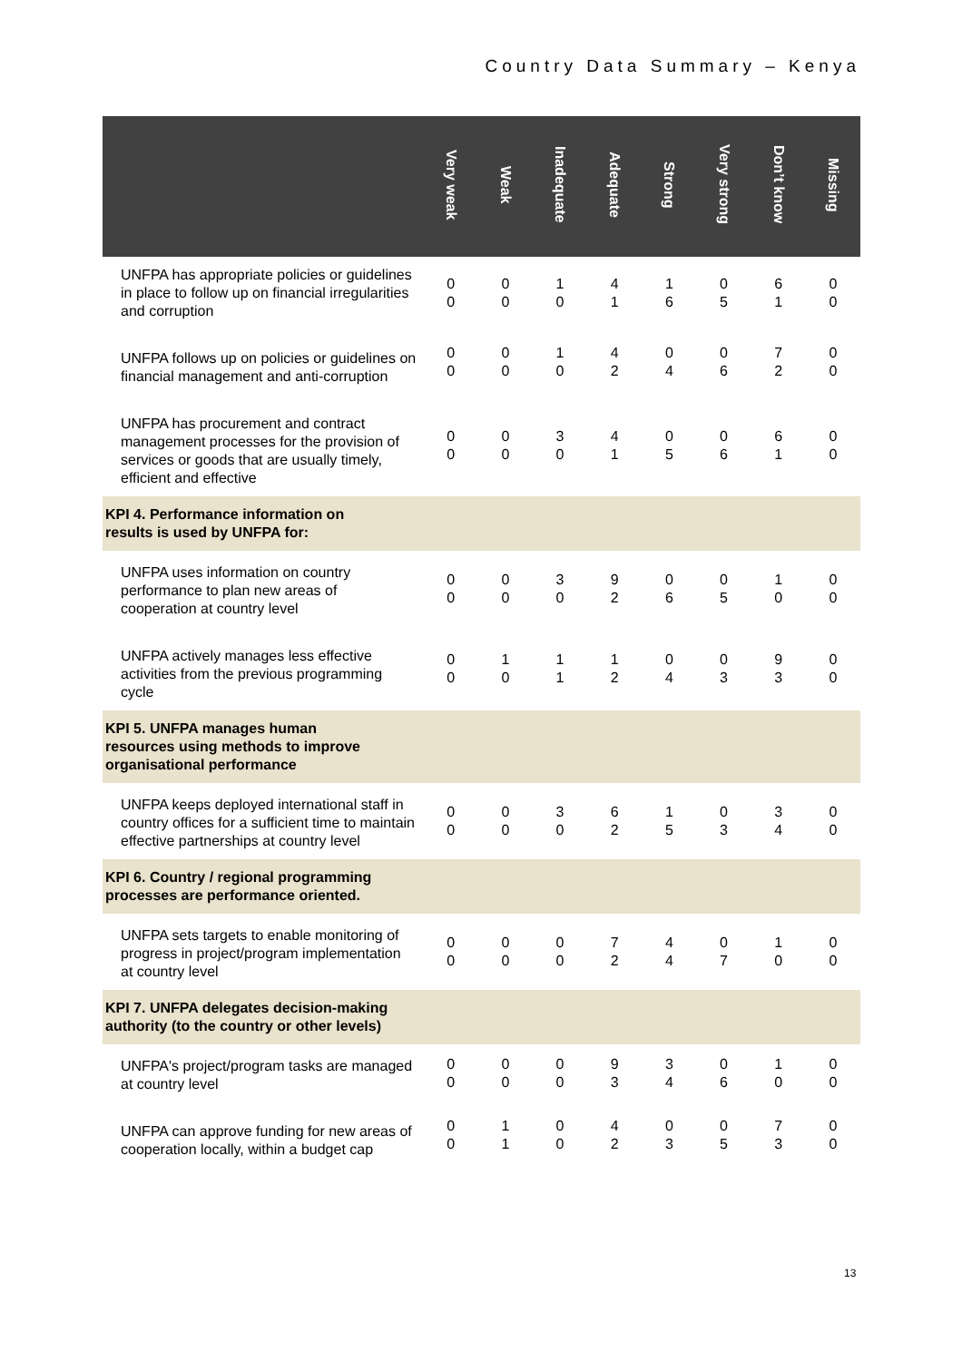Country Data Summary – Kenya
| | Very weak | Weak | Inadequate | Adequate | Strong | Very strong | Don’t know | Missing |
| --- | --- | --- | --- | --- | --- | --- | --- | --- |
| UNFPA has appropriate policies or guidelines in place to follow up on financial irregularities and corruption | 0 0 | 0 0 | 1 0 | 4 1 | 1 6 | 0 5 | 6 1 | 0 0 |
| UNFPA follows up on policies or guidelines on financial management and anti-corruption | 0 0 | 0 0 | 1 0 | 4 2 | 0 4 | 0 6 | 7 2 | 0 0 |
| UNFPA has procurement and contract management processes for the provision of services or goods that are usually timely, efficient and effective | 0 0 | 0 0 | 3 0 | 4 1 | 0 5 | 0 6 | 6 1 | 0 0 |
| KPI 4. Performance information on results is used by UNFPA for: | | | | | | | | |
| UNFPA uses information on country performance to plan new areas of cooperation at country level | 0 0 | 0 0 | 3 0 | 9 2 | 0 6 | 0 5 | 1 0 | 0 0 |
| UNFPA actively manages less effective activities from the previous programming cycle | 0 0 | 1 0 | 1 1 | 1 2 | 0 4 | 0 3 | 9 3 | 0 0 |
| KPI 5. UNFPA manages human resources using methods to improve organisational performance | | | | | | | | |
| UNFPA keeps deployed international staff in country offices for a sufficient time to maintain effective partnerships at country level | 0 0 | 0 0 | 3 0 | 6 2 | 1 5 | 0 3 | 3 4 | 0 0 |
| KPI 6. Country / regional programming processes are performance oriented. | | | | | | | | |
| UNFPA sets targets to enable monitoring of progress in project/program implementation at country level | 0 0 | 0 0 | 0 0 | 7 2 | 4 4 | 0 7 | 1 0 | 0 0 |
| KPI 7. UNFPA delegates decision-making authority (to the country or other levels) | | | | | | | | |
| UNFPA's project/program tasks are managed at country level | 0 0 | 0 0 | 0 0 | 9 3 | 3 4 | 0 6 | 1 0 | 0 0 |
| UNFPA can approve funding for new areas of cooperation locally, within a budget cap | 0 0 | 1 1 | 0 0 | 4 2 | 0 3 | 0 5 | 7 3 | 0 0 |
13